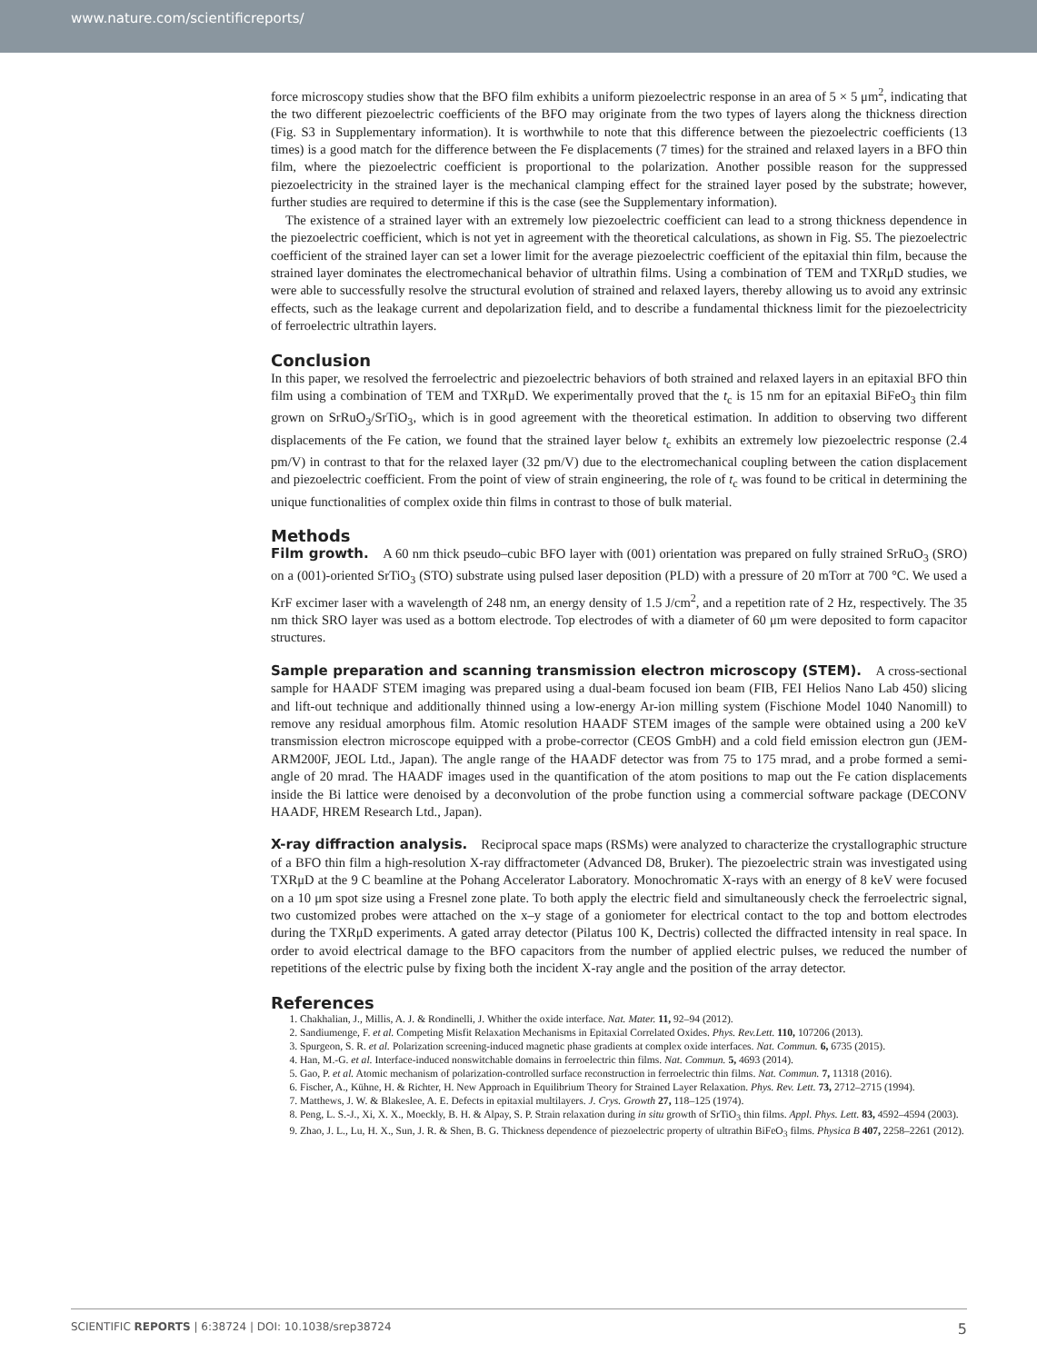www.nature.com/scientificreports/
force microscopy studies show that the BFO film exhibits a uniform piezoelectric response in an area of 5 × 5 μm<sup>2</sup>, indicating that the two different piezoelectric coefficients of the BFO may originate from the two types of layers along the thickness direction (Fig. S3 in Supplementary information). It is worthwhile to note that this difference between the piezoelectric coefficients (13 times) is a good match for the difference between the Fe displacements (7 times) for the strained and relaxed layers in a BFO thin film, where the piezoelectric coefficient is proportional to the polarization. Another possible reason for the suppressed piezoelectricity in the strained layer is the mechanical clamping effect for the strained layer posed by the substrate; however, further studies are required to determine if this is the case (see the Supplementary information).
The existence of a strained layer with an extremely low piezoelectric coefficient can lead to a strong thickness dependence in the piezoelectric coefficient, which is not yet in agreement with the theoretical calculations, as shown in Fig. S5. The piezoelectric coefficient of the strained layer can set a lower limit for the average piezoelectric coefficient of the epitaxial thin film, because the strained layer dominates the electromechanical behavior of ultrathin films. Using a combination of TEM and TXRμD studies, we were able to successfully resolve the structural evolution of strained and relaxed layers, thereby allowing us to avoid any extrinsic effects, such as the leakage current and depolarization field, and to describe a fundamental thickness limit for the piezoelectricity of ferroelectric ultrathin layers.
Conclusion
In this paper, we resolved the ferroelectric and piezoelectric behaviors of both strained and relaxed layers in an epitaxial BFO thin film using a combination of TEM and TXRμD. We experimentally proved that the t<sub>c</sub> is 15 nm for an epitaxial BiFeO<sub>3</sub> thin film grown on SrRuO<sub>3</sub>/SrTiO<sub>3</sub>, which is in good agreement with the theoretical estimation. In addition to observing two different displacements of the Fe cation, we found that the strained layer below t<sub>c</sub> exhibits an extremely low piezoelectric response (2.4 pm/V) in contrast to that for the relaxed layer (32 pm/V) due to the electromechanical coupling between the cation displacement and piezoelectric coefficient. From the point of view of strain engineering, the role of t<sub>c</sub> was found to be critical in determining the unique functionalities of complex oxide thin films in contrast to those of bulk material.
Methods
Film growth. A 60 nm thick pseudo–cubic BFO layer with (001) orientation was prepared on fully strained SrRuO<sub>3</sub> (SRO) on a (001)-oriented SrTiO<sub>3</sub> (STO) substrate using pulsed laser deposition (PLD) with a pressure of 20 mTorr at 700 °C. We used a KrF excimer laser with a wavelength of 248 nm, an energy density of 1.5 J/cm<sup>2</sup>, and a repetition rate of 2 Hz, respectively. The 35 nm thick SRO layer was used as a bottom electrode. Top electrodes of with a diameter of 60 μm were deposited to form capacitor structures.
Sample preparation and scanning transmission electron microscopy (STEM). A cross-sectional sample for HAADF STEM imaging was prepared using a dual-beam focused ion beam (FIB, FEI Helios Nano Lab 450) slicing and lift-out technique and additionally thinned using a low-energy Ar-ion milling system (Fischione Model 1040 Nanomill) to remove any residual amorphous film. Atomic resolution HAADF STEM images of the sample were obtained using a 200 keV transmission electron microscope equipped with a probe-corrector (CEOS GmbH) and a cold field emission electron gun (JEM-ARM200F, JEOL Ltd., Japan). The angle range of the HAADF detector was from 75 to 175 mrad, and a probe formed a semi-angle of 20 mrad. The HAADF images used in the quantification of the atom positions to map out the Fe cation displacements inside the Bi lattice were denoised by a deconvolution of the probe function using a commercial software package (DECONV HAADF, HREM Research Ltd., Japan).
X-ray diffraction analysis. Reciprocal space maps (RSMs) were analyzed to characterize the crystallographic structure of a BFO thin film a high-resolution X-ray diffractometer (Advanced D8, Bruker). The piezoelectric strain was investigated using TXRμD at the 9 C beamline at the Pohang Accelerator Laboratory. Monochromatic X-rays with an energy of 8 keV were focused on a 10 μm spot size using a Fresnel zone plate. To both apply the electric field and simultaneously check the ferroelectric signal, two customized probes were attached on the x–y stage of a goniometer for electrical contact to the top and bottom electrodes during the TXRμD experiments. A gated array detector (Pilatus 100 K, Dectris) collected the diffracted intensity in real space. In order to avoid electrical damage to the BFO capacitors from the number of applied electric pulses, we reduced the number of repetitions of the electric pulse by fixing both the incident X-ray angle and the position of the array detector.
References
1. Chakhalian, J., Millis, A. J. & Rondinelli, J. Whither the oxide interface. Nat. Mater. 11, 92–94 (2012).
2. Sandiumenge, F. et al. Competing Misfit Relaxation Mechanisms in Epitaxial Correlated Oxides. Phys. Rev.Lett. 110, 107206 (2013).
3. Spurgeon, S. R. et al. Polarization screening-induced magnetic phase gradients at complex oxide interfaces. Nat. Commun. 6, 6735 (2015).
4. Han, M.-G. et al. Interface-induced nonswitchable domains in ferroelectric thin films. Nat. Commun. 5, 4693 (2014).
5. Gao, P. et al. Atomic mechanism of polarization-controlled surface reconstruction in ferroelectric thin films. Nat. Commun. 7, 11318 (2016).
6. Fischer, A., Kühne, H. & Richter, H. New Approach in Equilibrium Theory for Strained Layer Relaxation. Phys. Rev. Lett. 73, 2712–2715 (1994).
7. Matthews, J. W. & Blakeslee, A. E. Defects in epitaxial multilayers. J. Crys. Growth 27, 118–125 (1974).
8. Peng, L. S.-J., Xi, X. X., Moeckly, B. H. & Alpay, S. P. Strain relaxation during in situ growth of SrTiO<sub>3</sub> thin films. Appl. Phys. Lett. 83, 4592–4594 (2003).
9. Zhao, J. L., Lu, H. X., Sun, J. R. & Shen, B. G. Thickness dependence of piezoelectric property of ultrathin BiFeO<sub>3</sub> films. Physica B 407, 2258–2261 (2012).
SCIENTIFIC REPORTS | 6:38724 | DOI: 10.1038/srep38724 5